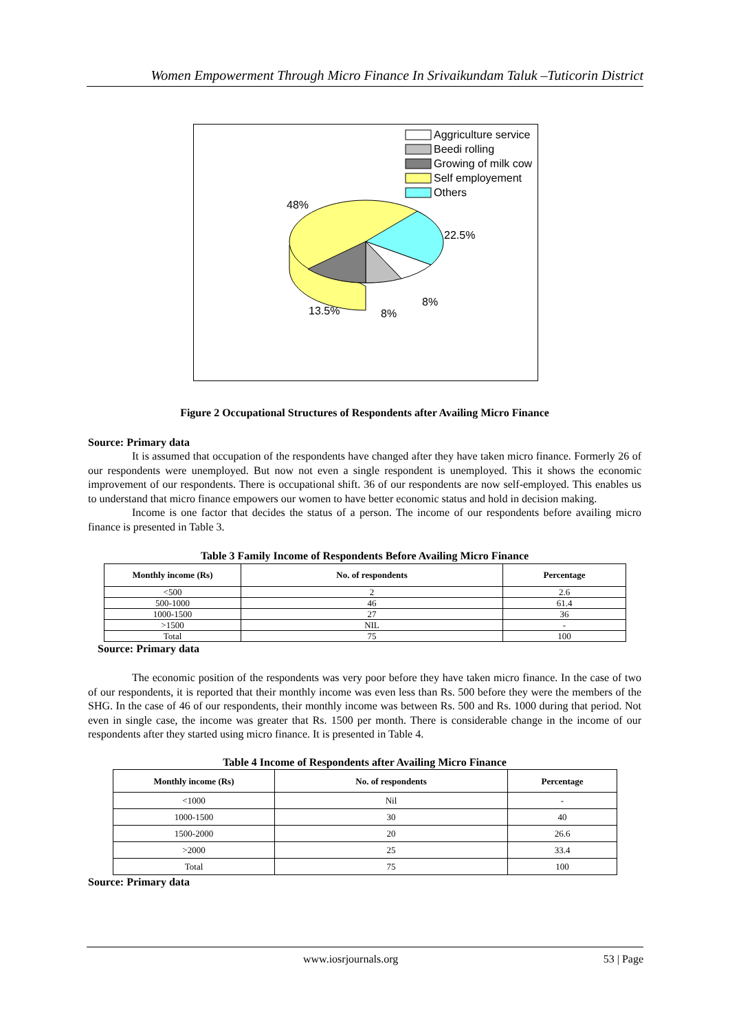Women Empowerment Through Micro Finance In Srivaikundam Taluk –Tuticorin District
Aggriculture service
Beedi rolling
Growing of milk cow
Self employement
Others
48%
22.5%
8%
8%
13.5%
Figure 2 Occupational Structures of Respondents after Availing Micro Finance
Source: Primary data
It is assumed that occupation of the respondents have changed after they have taken micro finance. Formerly 26 of our respondents were unemployed. But now not even a single respondent is unemployed. This it shows the economic improvement of our respondents. There is occupational shift. 36 of our respondents are now self-employed. This enables us to understand that micro finance empowers our women to have better economic status and hold in decision making.
Income is one factor that decides the status of a person. The income of our respondents before availing micro finance is presented in Table 3.
Table 3 Family Income of Respondents Before Availing Micro Finance
| Monthly income (Rs) | No. of respondents | Percentage |
| --- | --- | --- |
| <500 | 2 | 2.6 |
| 500-1000 | 46 | 61.4 |
| 1000-1500 | 27 | 36 |
| >1500 | NIL | - |
| Total | 75 | 100 |
Source: Primary data
The economic position of the respondents was very poor before they have taken micro finance. In the case of two of our respondents, it is reported that their monthly income was even less than Rs. 500 before they were the members of the SHG. In the case of 46 of our respondents, their monthly income was between Rs. 500 and Rs. 1000 during that period. Not even in single case, the income was greater that Rs. 1500 per month. There is considerable change in the income of our respondents after they started using micro finance. It is presented in Table 4.
Table 4 Income of Respondents after Availing Micro Finance
| Monthly income (Rs) | No. of respondents | Percentage |
| --- | --- | --- |
| <1000 | Nil | - |
| 1000-1500 | 30 | 40 |
| 1500-2000 | 20 | 26.6 |
| >2000 | 25 | 33.4 |
| Total | 75 | 100 |
Source: Primary data
www.iosrjournals.org 53 | Page